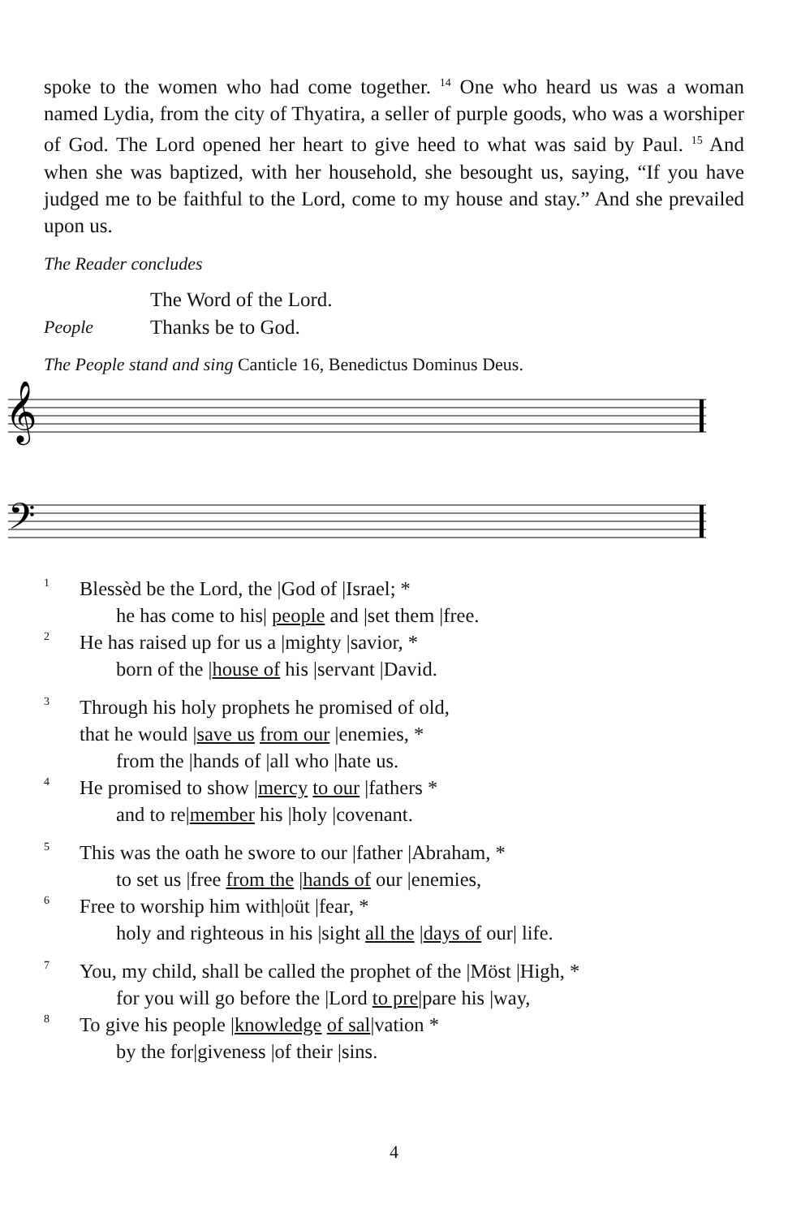spoke to the women who had come together. <sup>14</sup> One who heard us was a woman named Lydia, from the city of Thyatira, a seller of purple goods, who was a worshiper of God. The Lord opened her heart to give heed to what was said by Paul. <sup>15</sup> And when she was baptized, with her household, she besought us, saying, “If you have judged me to be faithful to the Lord, come to my house and stay.” And she prevailed upon us.
The Reader concludes
The Word of the Lord.
People Thanks be to God.
The People stand and sing Canticle 16, Benedictus Dominus Deus.
𝄞
𝄢
1 Blessèd be the Lord, the |God of |Israel; *
he has come to his| people and |set them |free.
2 He has raised up for us a |mighty |savior, *
born of the |house of his |servant |David.
3 Through his holy prophets he promised of old,
that he would |save us from our |enemies, *
from the |hands of |all who |hate us.
4 He promised to show |mercy to our |fathers *
and to re|member his |holy |covenant.
5 This was the oath he swore to our |father |Abraham, *
to set us |free from the |hands of our |enemies,
6 Free to worship him with|oüt |fear, *
holy and righteous in his |sight all the |days of our| life.
7 You, my child, shall be called the prophet of the |Möst |High, *
for you will go before the |Lord to pre|pare his |way,
8 To give his people |knowledge of sal|vation *
by the for|giveness |of their |sins.
4